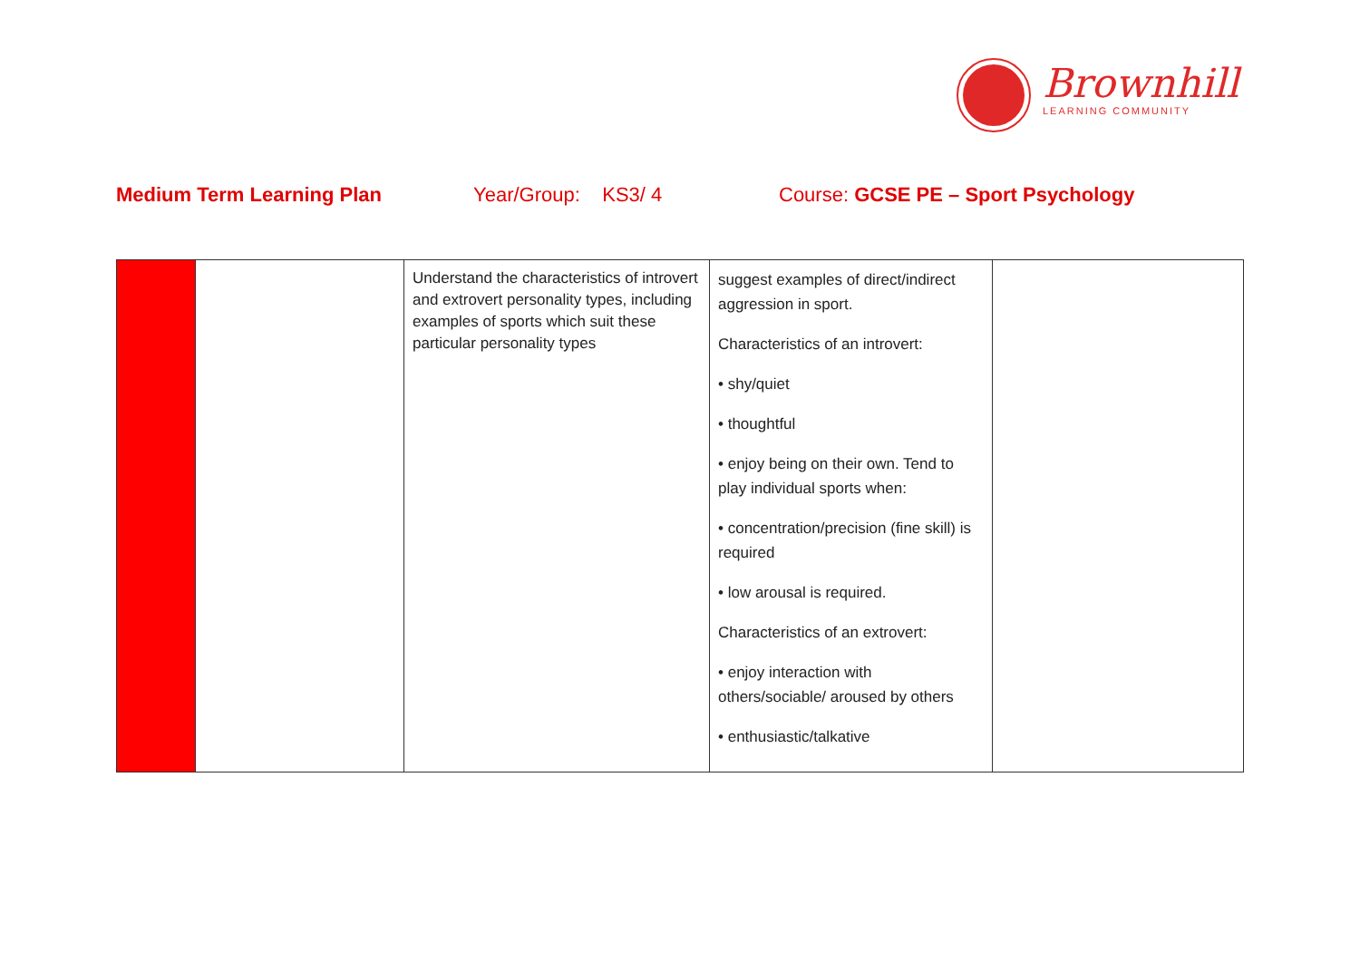Brownhill
LEARNING COMMUNITY
Medium Term Learning Plan Year/Group: KS3/ 4 Course: GCSE PE – Sport Psychology
| | | Understand the characteristics of introvert and extrovert personality types, including examples of sports which suit these particular personality types | suggest examples of direct/indirect aggression in sport. Characteristics of an introvert: • shy/quiet • thoughtful • enjoy being on their own. Tend to play individual sports when: • concentration/precision (fine skill) is required • low arousal is required. Characteristics of an extrovert: • enjoy interaction with others/sociable/ aroused by others • enthusiastic/talkative | |